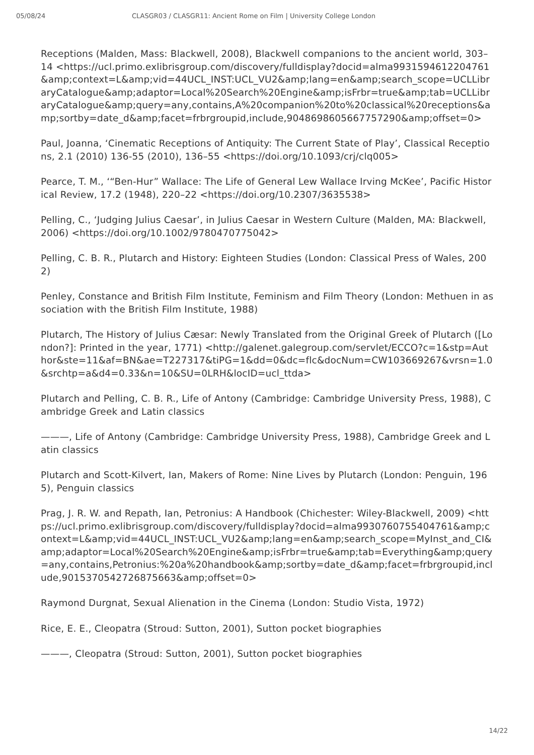05/08/24 CLASGR03 / CLASGR11: Ancient Rome on Film | University College London
Receptions (Malden, Mass: Blackwell, 2008), Blackwell companions to the ancient world, 303–14 <https://ucl.primo.exlibrisgroup.com/discovery/fulldisplay?docid=alma9931594612204761&amp;context=L&amp;vid=44UCL_INST:UCL_VU2&amp;lang=en&amp;search_scope=UCLLibraryCatalogue&amp;adaptor=Local%20Search%20Engine&amp;isFrbr=true&amp;tab=UCLLibraryCatalogue&amp;query=any,contains,A%20companion%20to%20classical%20receptions&amp;sortby=date_d&amp;facet=frbrgroupid,include,9048698605667757290&amp;offset=0>
Paul, Joanna, ‘Cinematic Receptions of Antiquity: The Current State of Play’, Classical Receptions, 2.1 (2010) 136-55 (2010), 136–55 <https://doi.org/10.1093/crj/clq005>
Pearce, T. M., ‘“Ben-Hur” Wallace: The Life of General Lew Wallace Irving McKee’, Pacific Historical Review, 17.2 (1948), 220–22 <https://doi.org/10.2307/3635538>
Pelling, C., ‘Judging Julius Caesar’, in Julius Caesar in Western Culture (Malden, MA: Blackwell, 2006) <https://doi.org/10.1002/9780470775042>
Pelling, C. B. R., Plutarch and History: Eighteen Studies (London: Classical Press of Wales, 2002)
Penley, Constance and British Film Institute, Feminism and Film Theory (London: Methuen in association with the British Film Institute, 1988)
Plutarch, The History of Julius Cæsar: Newly Translated from the Original Greek of Plutarch ([London?]: Printed in the year, 1771) <http://galenet.galegroup.com/servlet/ECCO?c=1&stp=Author&ste=11&af=BN&ae=T227317&tiPG=1&dd=0&dc=flc&docNum=CW103669267&vrsn=1.0&srchtp=a&d4=0.33&n=10&SU=0LRH&locID=ucl_ttda>
Plutarch and Pelling, C. B. R., Life of Antony (Cambridge: Cambridge University Press, 1988), Cambridge Greek and Latin classics
———, Life of Antony (Cambridge: Cambridge University Press, 1988), Cambridge Greek and Latin classics
Plutarch and Scott-Kilvert, Ian, Makers of Rome: Nine Lives by Plutarch (London: Penguin, 1965), Penguin classics
Prag, J. R. W. and Repath, Ian, Petronius: A Handbook (Chichester: Wiley-Blackwell, 2009) <https://ucl.primo.exlibrisgroup.com/discovery/fulldisplay?docid=alma9930760755404761&amp;context=L&amp;vid=44UCL_INST:UCL_VU2&amp;lang=en&amp;search_scope=MyInst_and_CI&amp;adaptor=Local%20Search%20Engine&amp;isFrbr=true&amp;tab=Everything&amp;query=any,contains,Petronius:%20a%20handbook&amp;sortby=date_d&amp;facet=frbrgroupid,include,9015370542726875663&amp;offset=0>
Raymond Durgnat, Sexual Alienation in the Cinema (London: Studio Vista, 1972)
Rice, E. E., Cleopatra (Stroud: Sutton, 2001), Sutton pocket biographies
———, Cleopatra (Stroud: Sutton, 2001), Sutton pocket biographies
14/22